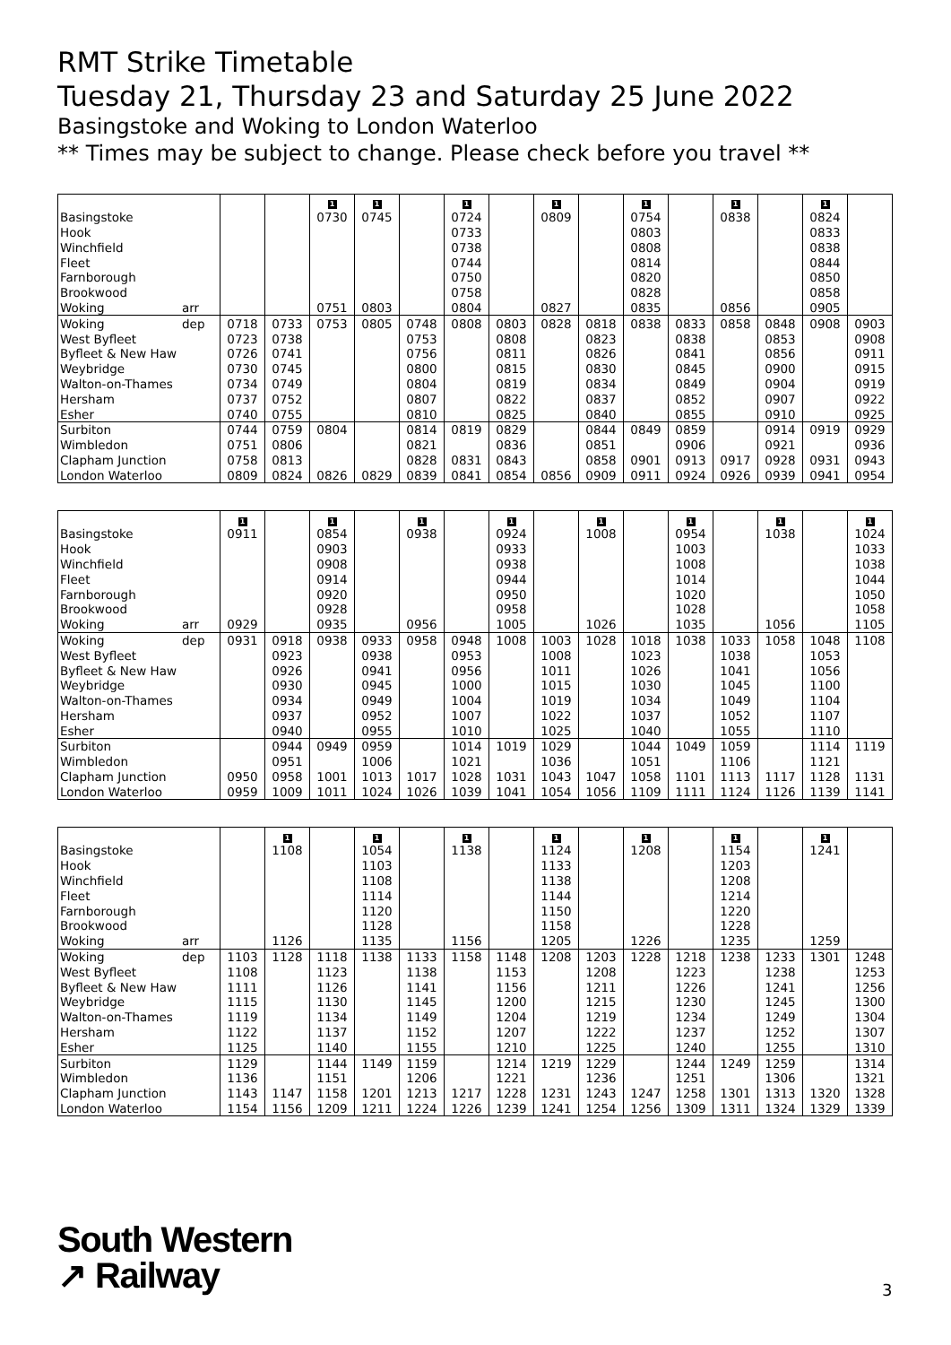RMT Strike Timetable
Tuesday 21, Thursday 23 and Saturday 25 June 2022
Basingstoke and Woking to London Waterloo
** Times may be subject to change. Please check before you travel **
| | | | | 1 | 1 | | 1 | | 1 | | 1 | | 1 | | 1 | |
| Basingstoke | | | | 0730 | 0745 | | 0724 | | 0809 | | 0754 | | 0838 | | 0824 | |
| Hook | | | | | | | 0733 | | | | 0803 | | | | 0833 | |
| Winchfield | | | | | | | 0738 | | | | 0808 | | | | 0838 | |
| Fleet | | | | | | | 0744 | | | | 0814 | | | | 0844 | |
| Farnborough | | | | | | | 0750 | | | | 0820 | | | | 0850 | |
| Brookwood | | | | | | | 0758 | | | | 0828 | | | | 0858 | |
| Woking | arr | | | 0751 | 0803 | | 0804 | | 0827 | | 0835 | | 0856 | | 0905 | |
| Woking | dep | 0718 | 0733 | 0753 | 0805 | 0748 | 0808 | 0803 | 0828 | 0818 | 0838 | 0833 | 0858 | 0848 | 0908 | 0903 |
| West Byfleet | | 0723 | 0738 | | | 0753 | | 0808 | | 0823 | | 0838 | | 0853 | | 0908 |
| Byfleet & New Haw | | 0726 | 0741 | | | 0756 | | 0811 | | 0826 | | 0841 | | 0856 | | 0911 |
| Weybridge | | 0730 | 0745 | | | 0800 | | 0815 | | 0830 | | 0845 | | 0900 | | 0915 |
| Walton-on-Thames | | 0734 | 0749 | | | 0804 | | 0819 | | 0834 | | 0849 | | 0904 | | 0919 |
| Hersham | | 0737 | 0752 | | | 0807 | | 0822 | | 0837 | | 0852 | | 0907 | | 0922 |
| Esher | | 0740 | 0755 | | | 0810 | | 0825 | | 0840 | | 0855 | | 0910 | | 0925 |
| Surbiton | | 0744 | 0759 | 0804 | | 0814 | 0819 | 0829 | | 0844 | 0849 | 0859 | | 0914 | 0919 | 0929 |
| Wimbledon | | 0751 | 0806 | | | 0821 | | 0836 | | 0851 | | 0906 | | 0921 | | 0936 |
| Clapham Junction | | 0758 | 0813 | | | 0828 | 0831 | 0843 | | 0858 | 0901 | 0913 | 0917 | 0928 | 0931 | 0943 |
| London Waterloo | | 0809 | 0824 | 0826 | 0829 | 0839 | 0841 | 0854 | 0856 | 0909 | 0911 | 0924 | 0926 | 0939 | 0941 | 0954 |
| | | 1 | | 1 | | 1 | | 1 | | 1 | | 1 | | 1 | | 1 |
| Basingstoke | | 0911 | | 0854 | | 0938 | | 0924 | | 1008 | | 0954 | | 1038 | | 1024 |
| Hook | | | | 0903 | | | | 0933 | | | | 1003 | | | | 1033 |
| Winchfield | | | | 0908 | | | | 0938 | | | | 1008 | | | | 1038 |
| Fleet | | | | 0914 | | | | 0944 | | | | 1014 | | | | 1044 |
| Farnborough | | | | 0920 | | | | 0950 | | | | 1020 | | | | 1050 |
| Brookwood | | | | 0928 | | | | 0958 | | | | 1028 | | | | 1058 |
| Woking | arr | 0929 | | 0935 | | 0956 | | 1005 | | 1026 | | 1035 | | 1056 | | 1105 |
| Woking | dep | 0931 | 0918 | 0938 | 0933 | 0958 | 0948 | 1008 | 1003 | 1028 | 1018 | 1038 | 1033 | 1058 | 1048 | 1108 |
| West Byfleet | | | 0923 | | 0938 | | 0953 | | 1008 | | 1023 | | 1038 | | 1053 | |
| Byfleet & New Haw | | | 0926 | | 0941 | | 0956 | | 1011 | | 1026 | | 1041 | | 1056 | |
| Weybridge | | | 0930 | | 0945 | | 1000 | | 1015 | | 1030 | | 1045 | | 1100 | |
| Walton-on-Thames | | | 0934 | | 0949 | | 1004 | | 1019 | | 1034 | | 1049 | | 1104 | |
| Hersham | | | 0937 | | 0952 | | 1007 | | 1022 | | 1037 | | 1052 | | 1107 | |
| Esher | | | 0940 | | 0955 | | 1010 | | 1025 | | 1040 | | 1055 | | 1110 | |
| Surbiton | | | 0944 | 0949 | 0959 | | 1014 | 1019 | 1029 | | 1044 | 1049 | 1059 | | 1114 | 1119 |
| Wimbledon | | | 0951 | | 1006 | | 1021 | | 1036 | | 1051 | | 1106 | | 1121 | |
| Clapham Junction | | 0950 | 0958 | 1001 | 1013 | 1017 | 1028 | 1031 | 1043 | 1047 | 1058 | 1101 | 1113 | 1117 | 1128 | 1131 |
| London Waterloo | | 0959 | 1009 | 1011 | 1024 | 1026 | 1039 | 1041 | 1054 | 1056 | 1109 | 1111 | 1124 | 1126 | 1139 | 1141 |
| | | | 1 | | 1 | | 1 | | 1 | | 1 | | 1 | | 1 | |
| Basingstoke | | | 1108 | | 1054 | | 1138 | | 1124 | | 1208 | | 1154 | | 1241 | |
| Hook | | | | | 1103 | | | | 1133 | | | | 1203 | | | |
| Winchfield | | | | | 1108 | | | | 1138 | | | | 1208 | | | |
| Fleet | | | | | 1114 | | | | 1144 | | | | 1214 | | | |
| Farnborough | | | | | 1120 | | | | 1150 | | | | 1220 | | | |
| Brookwood | | | | | 1128 | | | | 1158 | | | | 1228 | | | |
| Woking | arr | | 1126 | | 1135 | | 1156 | | 1205 | | 1226 | | 1235 | | 1259 | |
| Woking | dep | 1103 | 1128 | 1118 | 1138 | 1133 | 1158 | 1148 | 1208 | 1203 | 1228 | 1218 | 1238 | 1233 | 1301 | 1248 |
| West Byfleet | | 1108 | | 1123 | | 1138 | | 1153 | | 1208 | | 1223 | | 1238 | | 1253 |
| Byfleet & New Haw | | 1111 | | 1126 | | 1141 | | 1156 | | 1211 | | 1226 | | 1241 | | 1256 |
| Weybridge | | 1115 | | 1130 | | 1145 | | 1200 | | 1215 | | 1230 | | 1245 | | 1300 |
| Walton-on-Thames | | 1119 | | 1134 | | 1149 | | 1204 | | 1219 | | 1234 | | 1249 | | 1304 |
| Hersham | | 1122 | | 1137 | | 1152 | | 1207 | | 1222 | | 1237 | | 1252 | | 1307 |
| Esher | | 1125 | | 1140 | | 1155 | | 1210 | | 1225 | | 1240 | | 1255 | | 1310 |
| Surbiton | | 1129 | | 1144 | 1149 | 1159 | | 1214 | 1219 | 1229 | | 1244 | 1249 | 1259 | | 1314 |
| Wimbledon | | 1136 | | 1151 | | 1206 | | 1221 | | 1236 | | 1251 | | 1306 | | 1321 |
| Clapham Junction | | 1143 | 1147 | 1158 | 1201 | 1213 | 1217 | 1228 | 1231 | 1243 | 1247 | 1258 | 1301 | 1313 | 1320 | 1328 |
| London Waterloo | | 1154 | 1156 | 1209 | 1211 | 1224 | 1226 | 1239 | 1241 | 1254 | 1256 | 1309 | 1311 | 1324 | 1329 | 1339 |
South Western
↗ Railway
3